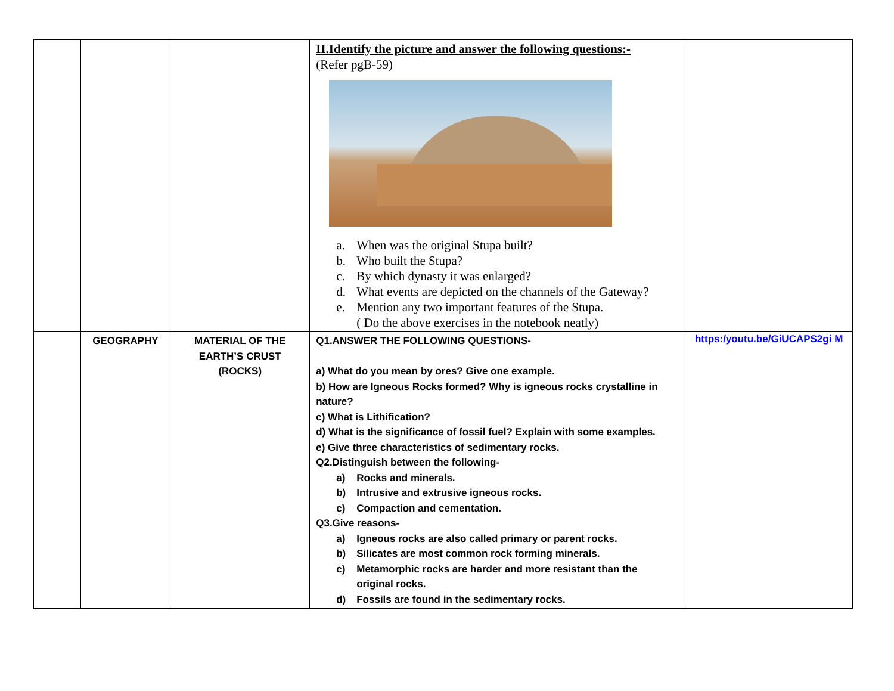| | | | II.Identify the picture and answer the following questions:- (Refer pgB-59) a. When was the original Stupa built? b. Who built the Stupa? c. By which dynasty it was enlarged? d. What events are depicted on the channels of the Gateway? e. Mention any two important features of the Stupa. ( Do the above exercises in the notebook neatly) | |
| | GEOGRAPHY | MATERIAL OF THE EARTH’S CRUST (ROCKS) | Q1.ANSWER THE FOLLOWING QUESTIONS- a) What do you mean by ores? Give one example. b) How are Igneous Rocks formed? Why is igneous rocks crystalline in nature? c) What is Lithification? d) What is the significance of fossil fuel? Explain with some examples. e) Give three characteristics of sedimentary rocks. Q2.Distinguish between the following- a) Rocks and minerals. b) Intrusive and extrusive igneous rocks. c) Compaction and cementation. Q3.Give reasons- a) Igneous rocks are also called primary or parent rocks. b) Silicates are most common rock forming minerals. c) Metamorphic rocks are harder and more resistant than the original rocks. d) Fossils are found in the sedimentary rocks. | https:/youtu.be/GiUCAPS2gi M |